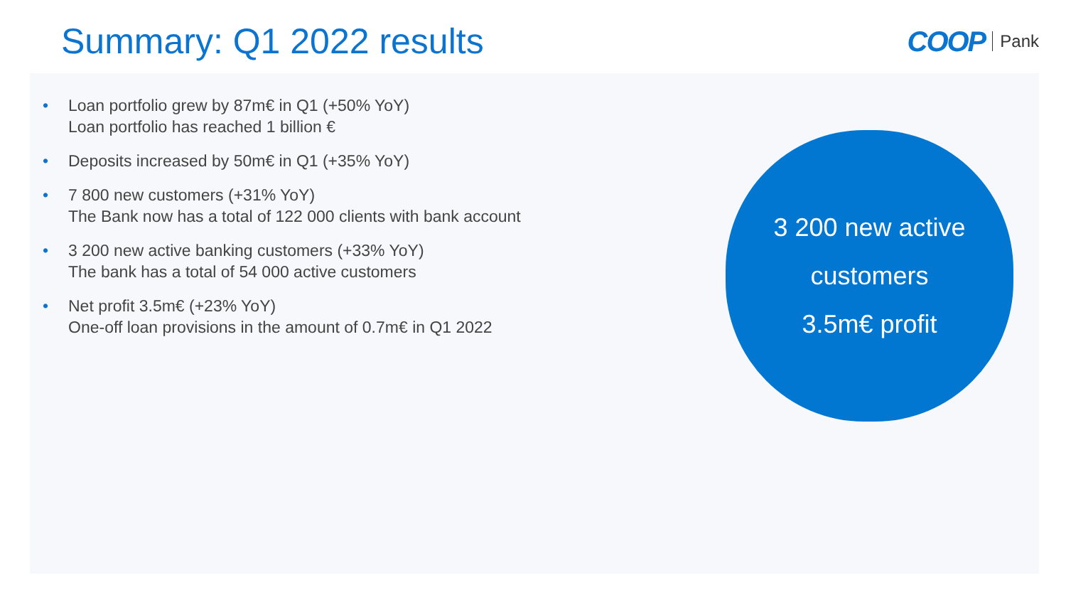Summary: Q1 2022 results
COOP Pank
• Loan portfolio grew by 87m€ in Q1 (+50% YoY)
Loan portfolio has reached 1 billion €
• Deposits increased by 50m€ in Q1 (+35% YoY)
• 7 800 new customers (+31% YoY)
The Bank now has a total of 122 000 clients with bank account
• 3 200 new active banking customers (+33% YoY)
The bank has a total of 54 000 active customers
• Net profit 3.5m€ (+23% YoY)
One-off loan provisions in the amount of 0.7m€ in Q1 2022
3 200 new active
customers
3.5m€ profit